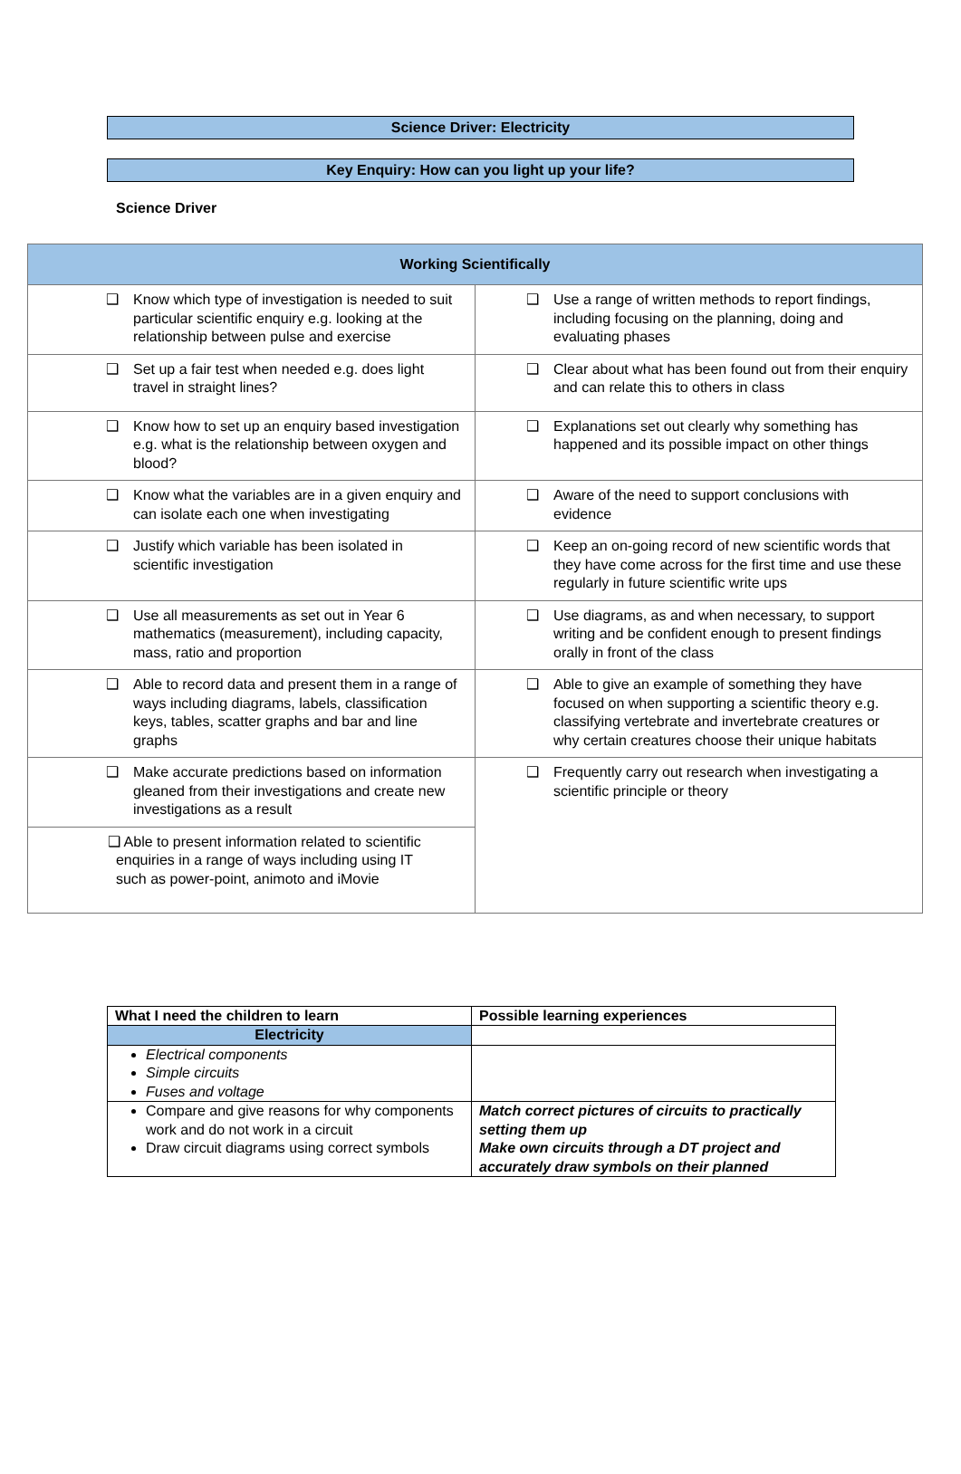Science Driver: Electricity
Key Enquiry: How can you light up your life?
Science Driver
| Working Scientifically | |
| --- | --- |
| ❑ Know which type of investigation is needed to suit particular scientific enquiry e.g. looking at the relationship between pulse and exercise | ❑ Use a range of written methods to report findings, including focusing on the planning, doing and evaluating phases |
| ❑ Set up a fair test when needed e.g. does light travel in straight lines? | ❑ Clear about what has been found out from their enquiry and can relate this to others in class |
| ❑ Know how to set up an enquiry based investigation e.g. what is the relationship between oxygen and blood? | ❑ Explanations set out clearly why something has happened and its possible impact on other things |
| ❑ Know what the variables are in a given enquiry and can isolate each one when investigating | ❑ Aware of the need to support conclusions with evidence |
| ❑ Justify which variable has been isolated in scientific investigation | ❑ Keep an on-going record of new scientific words that they have come across for the first time and use these regularly in future scientific write ups |
| ❑ Use all measurements as set out in Year 6 mathematics (measurement), including capacity, mass, ratio and proportion | ❑ Use diagrams, as and when necessary, to support writing and be confident enough to present findings orally in front of the class |
| ❑ Able to record data and present them in a range of ways including diagrams, labels, classification keys, tables, scatter graphs and bar and line graphs | ❑ Able to give an example of something they have focused on when supporting a scientific theory e.g. classifying vertebrate and invertebrate creatures or why certain creatures choose their unique habitats |
| ❑ Make accurate predictions based on information gleaned from their investigations and create new investigations as a result | ❑ Frequently carry out research when investigating a scientific principle or theory |
| ❑ Able to present information related to scientific enquiries in a range of ways including using IT such as power-point, animoto and iMovie | |
| What I need the children to learn | Possible learning experiences |
| --- | --- |
| Electricity | |
| Electrical components Simple circuits Fuses and voltage | |
| Compare and give reasons for why components work and do not work in a circuit Draw circuit diagrams using correct symbols | Match correct pictures of circuits to practically setting them up Make own circuits through a DT project and accurately draw symbols on their planned |